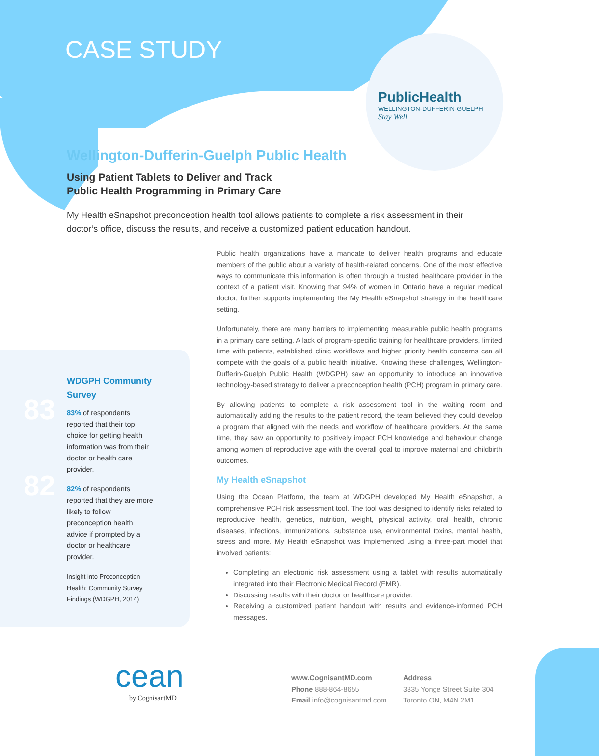CASE STUDY
PublicHealth
WELLINGTON-DUFFERIN-GUELPH
Stay Well.
Wellington-Dufferin-Guelph Public Health
Using Patient Tablets to Deliver and Track
Public Health Programming in Primary Care
My Health eSnapshot preconception health tool allows patients to complete a risk assessment in their doctor’s office, discuss the results, and receive a customized patient education handout.
WDGPH Community Survey
83 83% of respondents reported that their top choice for getting health information was from their doctor or health care provider.
82 82% of respondents reported that they are more likely to follow preconception health advice if prompted by a doctor or healthcare provider.
Insight into Preconception Health: Community Survey Findings (WDGPH, 2014)
Public health organizations have a mandate to deliver health programs and educate members of the public about a variety of health-related concerns. One of the most effective ways to communicate this information is often through a trusted healthcare provider in the context of a patient visit. Knowing that 94% of women in Ontario have a regular medical doctor, further supports implementing the My Health eSnapshot strategy in the healthcare setting.
Unfortunately, there are many barriers to implementing measurable public health programs in a primary care setting. A lack of program-specific training for healthcare providers, limited time with patients, established clinic workflows and higher priority health concerns can all compete with the goals of a public health initiative. Knowing these challenges, Wellington-Dufferin-Guelph Public Health (WDGPH) saw an opportunity to introduce an innovative technology-based strategy to deliver a preconception health (PCH) program in primary care.
By allowing patients to complete a risk assessment tool in the waiting room and automatically adding the results to the patient record, the team believed they could develop a program that aligned with the needs and workflow of healthcare providers. At the same time, they saw an opportunity to positively impact PCH knowledge and behaviour change among women of reproductive age with the overall goal to improve maternal and childbirth outcomes.
My Health eSnapshot
Using the Ocean Platform, the team at WDGPH developed My Health eSnapshot, a comprehensive PCH risk assessment tool. The tool was designed to identify risks related to reproductive health, genetics, nutrition, weight, physical activity, oral health, chronic diseases, infections, immunizations, substance use, environmental toxins, mental health, stress and more. My Health eSnapshot was implemented using a three-part model that involved patients:
Completing an electronic risk assessment using a tablet with results automatically integrated into their Electronic Medical Record (EMR).
Discussing results with their doctor or healthcare provider.
Receiving a customized patient handout with results and evidence-informed PCH messages.
cean
by CognisantMD
www.CognisantMD.com
Phone 888-864-8655
Email info@cognisantmd.com
Address
3335 Yonge Street Suite 304
Toronto ON, M4N 2M1